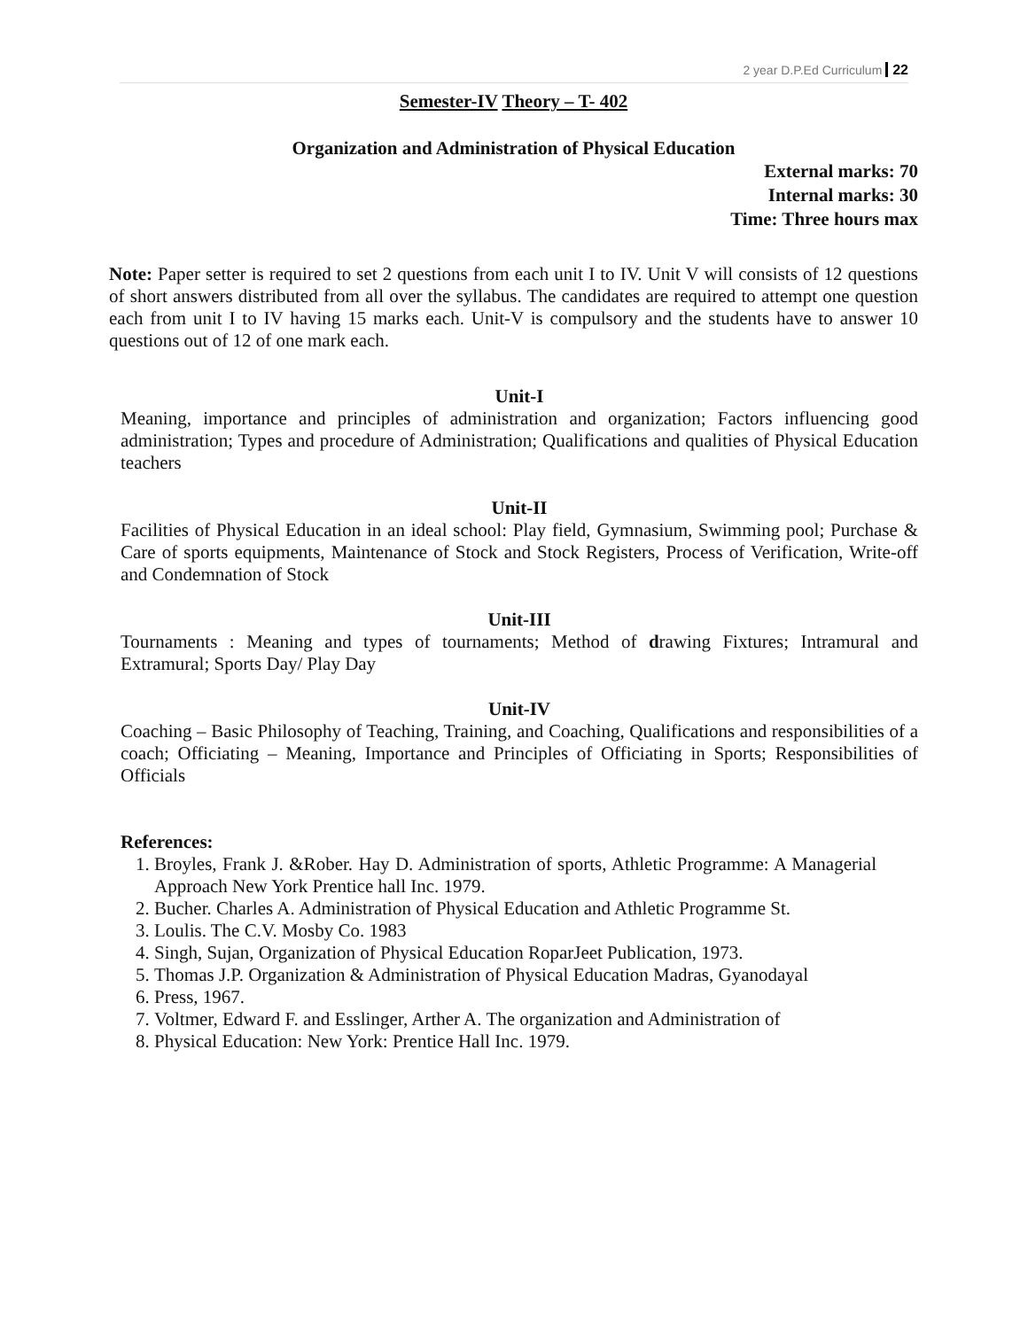2 year D.P.Ed Curriculum 22
Semester-IV Theory – T- 402
Organization and Administration of Physical Education
External marks: 70
Internal marks: 30
Time: Three hours max
Note: Paper setter is required to set 2 questions from each unit I to IV. Unit V will consists of 12 questions of short answers distributed from all over the syllabus. The candidates are required to attempt one question each from unit I to IV having 15 marks each. Unit-V is compulsory and the students have to answer 10 questions out of 12 of one mark each.
Unit-I
Meaning, importance and principles of administration and organization; Factors influencing good administration; Types and procedure of Administration; Qualifications and qualities of Physical Education teachers
Unit-II
Facilities of Physical Education in an ideal school: Play field, Gymnasium, Swimming pool; Purchase & Care of sports equipments, Maintenance of Stock and Stock Registers, Process of Verification, Write-off and Condemnation of Stock
Unit-III
Tournaments : Meaning and types of tournaments; Method of drawing Fixtures; Intramural and Extramural; Sports Day/ Play Day
Unit-IV
Coaching – Basic Philosophy of Teaching, Training, and Coaching, Qualifications and responsibilities of a coach; Officiating – Meaning, Importance and Principles of Officiating in Sports; Responsibilities of Officials
References:
1. Broyles, Frank J. &Rober. Hay D. Administration of sports, Athletic Programme: A Managerial Approach New York Prentice hall Inc. 1979.
2. Bucher. Charles A. Administration of Physical Education and Athletic Programme St.
3. Loulis. The C.V. Mosby Co. 1983
4. Singh, Sujan, Organization of Physical Education RoparJeet Publication, 1973.
5. Thomas J.P. Organization & Administration of Physical Education Madras, Gyanodayal
6. Press, 1967.
7. Voltmer, Edward F. and Esslinger, Arther A. The organization and Administration of
8. Physical Education: New York: Prentice Hall Inc. 1979.